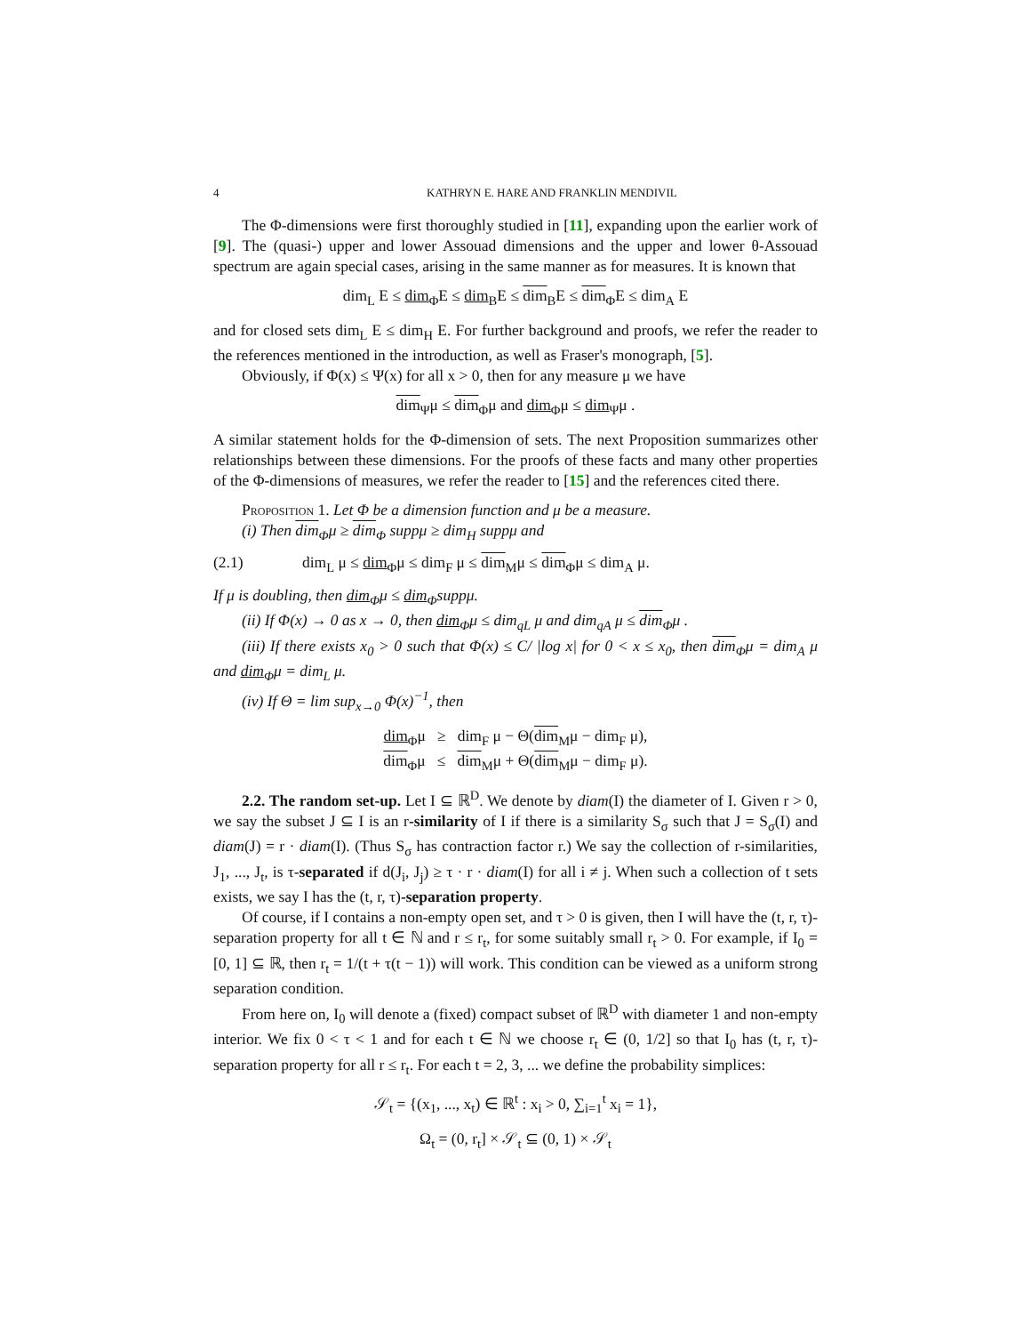4 KATHRYN E. HARE AND FRANKLIN MENDIVIL
The Φ-dimensions were first thoroughly studied in [11], expanding upon the earlier work of [9]. The (quasi-) upper and lower Assouad dimensions and the upper and lower θ-Assouad spectrum are again special cases, arising in the same manner as for measures. It is known that
dim<sub>L</sub> E ≤ dim<sub>Φ</sub>E ≤ dim<sub>B</sub>E ≤ dim<sub>B</sub>E ≤ dim<sub>Φ</sub>E ≤ dim<sub>A</sub> E
and for closed sets dim<sub>L</sub> E ≤ dim<sub>H</sub> E. For further background and proofs, we refer the reader to the references mentioned in the introduction, as well as Fraser's monograph, [5].
Obviously, if Φ(x) ≤ Ψ(x) for all x > 0, then for any measure μ we have
dim<sub>Ψ</sub>μ ≤ dim<sub>Φ</sub>μ and dim<sub>Φ</sub>μ ≤ dim<sub>Ψ</sub>μ .
A similar statement holds for the Φ-dimension of sets. The next Proposition summarizes other relationships between these dimensions. For the proofs of these facts and many other properties of the Φ-dimensions of measures, we refer the reader to [15] and the references cited there.
Proposition 1. Let Φ be a dimension function and μ be a measure.
(i) Then dim<sub>Φ</sub>μ ≥ dim<sub>Φ</sub> suppμ ≥ dim<sub>H</sub> suppμ and
(2.1) dim<sub>L</sub> μ ≤ dim<sub>Φ</sub>μ ≤ dim<sub>F</sub> μ ≤ dim<sub>M</sub>μ ≤ dim<sub>Φ</sub>μ ≤ dim<sub>A</sub> μ.
If μ is doubling, then dim<sub>Φ</sub>μ ≤ dim<sub>Φ</sub>suppμ.
(ii) If Φ(x) → 0 as x → 0, then dim<sub>Φ</sub>μ ≤ dim<sub>qL</sub> μ and dim<sub>qA</sub> μ ≤ dim<sub>Φ</sub>μ .
(iii) If there exists x<sub>0</sub> > 0 such that Φ(x) ≤ C/ |log x| for 0 < x ≤ x<sub>0</sub>, then dim<sub>Φ</sub>μ = dim<sub>A</sub> μ and dim<sub>Φ</sub>μ = dim<sub>L</sub> μ.
(iv) If Θ = lim sup<sub>x→0</sub> Φ(x)<sup>−1</sup>, then
dim<sub>Φ</sub>μ ≥ dim<sub>F</sub> μ − Θ(dim<sub>M</sub>μ − dim<sub>F</sub> μ),
dim<sub>Φ</sub>μ ≤ dim<sub>M</sub>μ + Θ(dim<sub>M</sub>μ − dim<sub>F</sub> μ).
2.2. The random set-up. Let I ⊆ ℝ<sup>D</sup>. We denote by diam(I) the diameter of I. Given r > 0, we say the subset J ⊆ I is an r-similarity of I if there is a similarity S<sub>σ</sub> such that J = S<sub>σ</sub>(I) and diam(J) = r · diam(I). (Thus S<sub>σ</sub> has contraction factor r.) We say the collection of r-similarities, J<sub>1</sub>, ..., J<sub>t</sub>, is τ-separated if d(J<sub>i</sub>, J<sub>j</sub>) ≥ τ · r · diam(I) for all i ≠ j. When such a collection of t sets exists, we say I has the (t, r, τ)-separation property.
Of course, if I contains a non-empty open set, and τ > 0 is given, then I will have the (t, r, τ)-separation property for all t ∈ ℕ and r ≤ r<sub>t</sub>, for some suitably small r<sub>t</sub> > 0. For example, if I<sub>0</sub> = [0, 1] ⊆ ℝ, then r<sub>t</sub> = 1/(t + τ(t − 1)) will work. This condition can be viewed as a uniform strong separation condition.
From here on, I<sub>0</sub> will denote a (fixed) compact subset of ℝ<sup>D</sup> with diameter 1 and non-empty interior. We fix 0 < τ < 1 and for each t ∈ ℕ we choose r<sub>t</sub> ∈ (0, 1/2] so that I<sub>0</sub> has (t, r, τ)-separation property for all r ≤ r<sub>t</sub>. For each t = 2, 3, ... we define the probability simplices:
𝒮<sub>t</sub> = {(x<sub>1</sub>, ..., x<sub>t</sub>) ∈ ℝ<sup>t</sup> : x<sub>i</sub> > 0, ∑<sub>i=1</sub><sup>t</sup> x<sub>i</sub> = 1},
Ω<sub>t</sub> = (0, r<sub>t</sub>] × 𝒮<sub>t</sub> ⊆ (0, 1) × 𝒮<sub>t</sub>